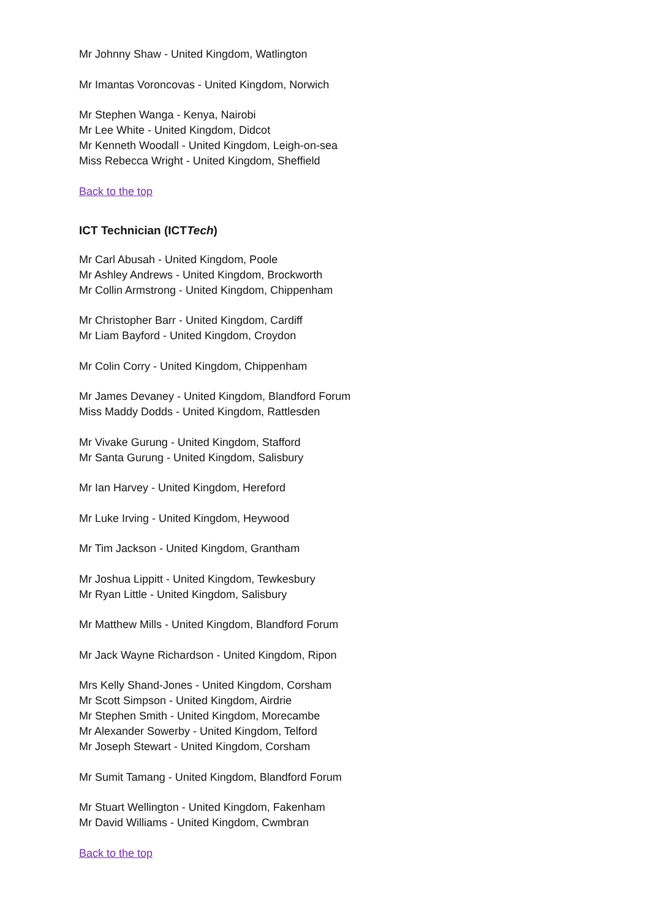Mr Johnny Shaw - United Kingdom, Watlington
Mr Imantas Voroncovas - United Kingdom, Norwich
Mr Stephen Wanga - Kenya, Nairobi
Mr Lee White - United Kingdom, Didcot
Mr Kenneth Woodall - United Kingdom, Leigh-on-sea
Miss Rebecca Wright - United Kingdom, Sheffield
Back to the top
ICT Technician (ICTTech)
Mr Carl Abusah - United Kingdom, Poole
Mr Ashley Andrews - United Kingdom, Brockworth
Mr Collin Armstrong - United Kingdom, Chippenham
Mr Christopher Barr - United Kingdom, Cardiff
Mr Liam Bayford - United Kingdom, Croydon
Mr Colin Corry - United Kingdom, Chippenham
Mr James Devaney - United Kingdom, Blandford Forum
Miss Maddy Dodds - United Kingdom, Rattlesden
Mr Vivake Gurung - United Kingdom, Stafford
Mr Santa Gurung - United Kingdom, Salisbury
Mr Ian Harvey - United Kingdom, Hereford
Mr Luke Irving - United Kingdom, Heywood
Mr Tim Jackson - United Kingdom, Grantham
Mr Joshua Lippitt - United Kingdom, Tewkesbury
Mr Ryan Little - United Kingdom, Salisbury
Mr Matthew Mills - United Kingdom, Blandford Forum
Mr Jack Wayne Richardson - United Kingdom, Ripon
Mrs Kelly Shand-Jones - United Kingdom, Corsham
Mr Scott Simpson - United Kingdom, Airdrie
Mr Stephen Smith - United Kingdom, Morecambe
Mr Alexander Sowerby - United Kingdom, Telford
Mr Joseph Stewart - United Kingdom, Corsham
Mr Sumit Tamang - United Kingdom, Blandford Forum
Mr Stuart Wellington - United Kingdom, Fakenham
Mr David Williams - United Kingdom, Cwmbran
Back to the top